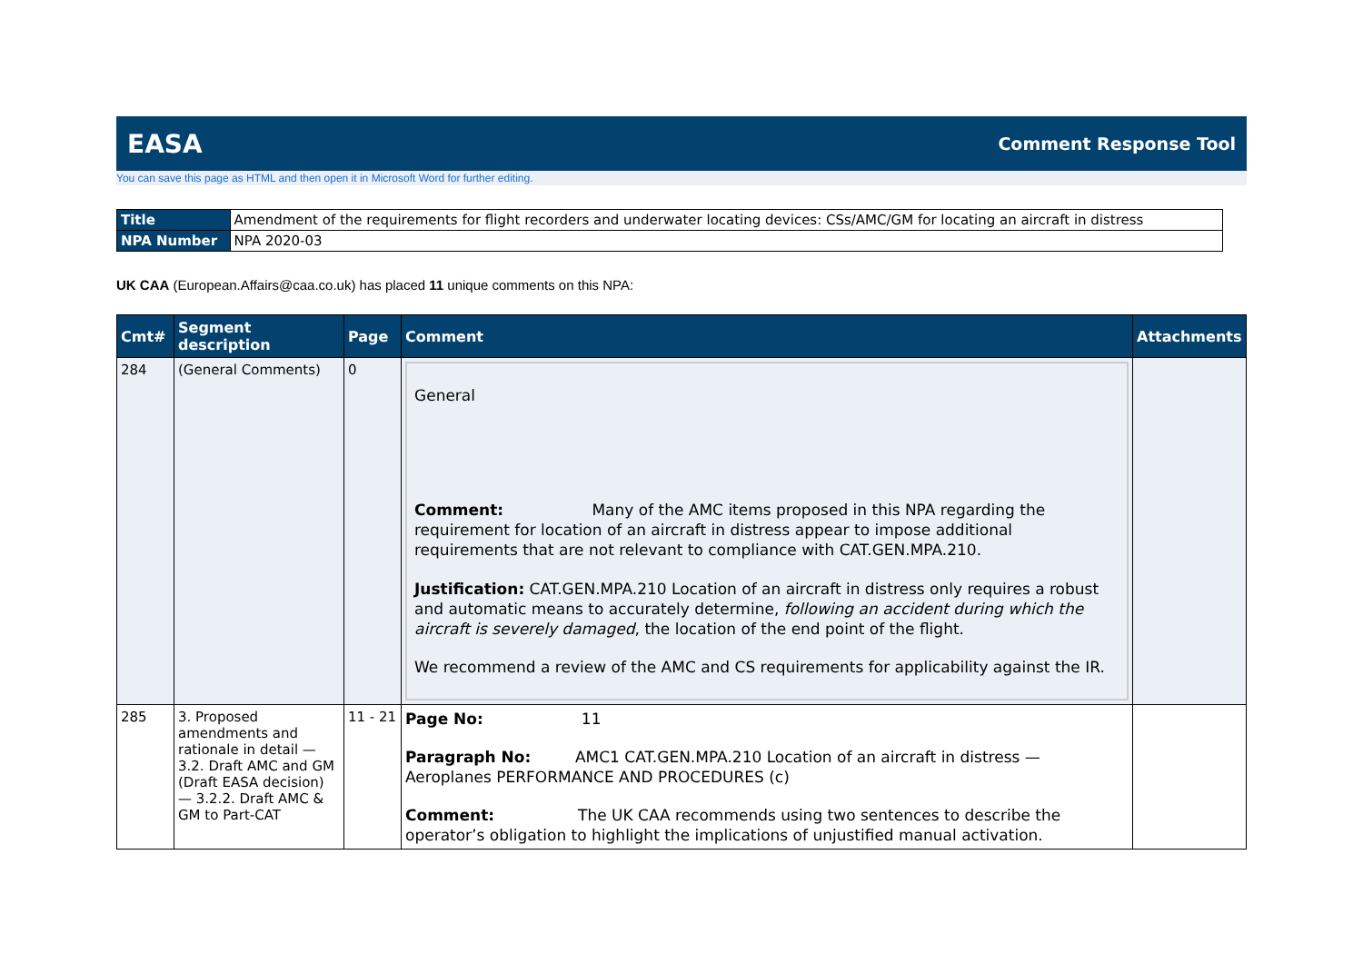EASA Comment Response Tool
You can save this page as HTML and then open it in Microsoft Word for further editing.
| Title | Amendment of the requirements for flight recorders and underwater locating devices: CSs/AMC/GM for locating an aircraft in distress |
| NPA Number | NPA 2020-03 |
UK CAA (European.Affairs@caa.co.uk) has placed 11 unique comments on this NPA:
| Cmt# | Segment description | Page | Comment | Attachments |
| --- | --- | --- | --- | --- |
| 284 | (General Comments) | 0 | General Comment: Many of the AMC items proposed in this NPA regarding the requirement for location of an aircraft in distress appear to impose additional requirements that are not relevant to compliance with CAT.GEN.MPA.210. Justification: CAT.GEN.MPA.210 Location of an aircraft in distress only requires a robust and automatic means to accurately determine, following an accident during which the aircraft is severely damaged , the location of the end point of the flight. We recommend a review of the AMC and CS requirements for applicability against the IR. | |
| 285 | 3. Proposed amendments and rationale in detail — 3.2. Draft AMC and GM (Draft EASA decision) — 3.2.2. Draft AMC & GM to Part-CAT | 11 - 21 | Page No: 11 Paragraph No: AMC1 CAT.GEN.MPA.210 Location of an aircraft in distress — Aeroplanes PERFORMANCE AND PROCEDURES (c) Comment: The UK CAA recommends using two sentences to describe the operator’s obligation to highlight the implications of unjustified manual activation. | |